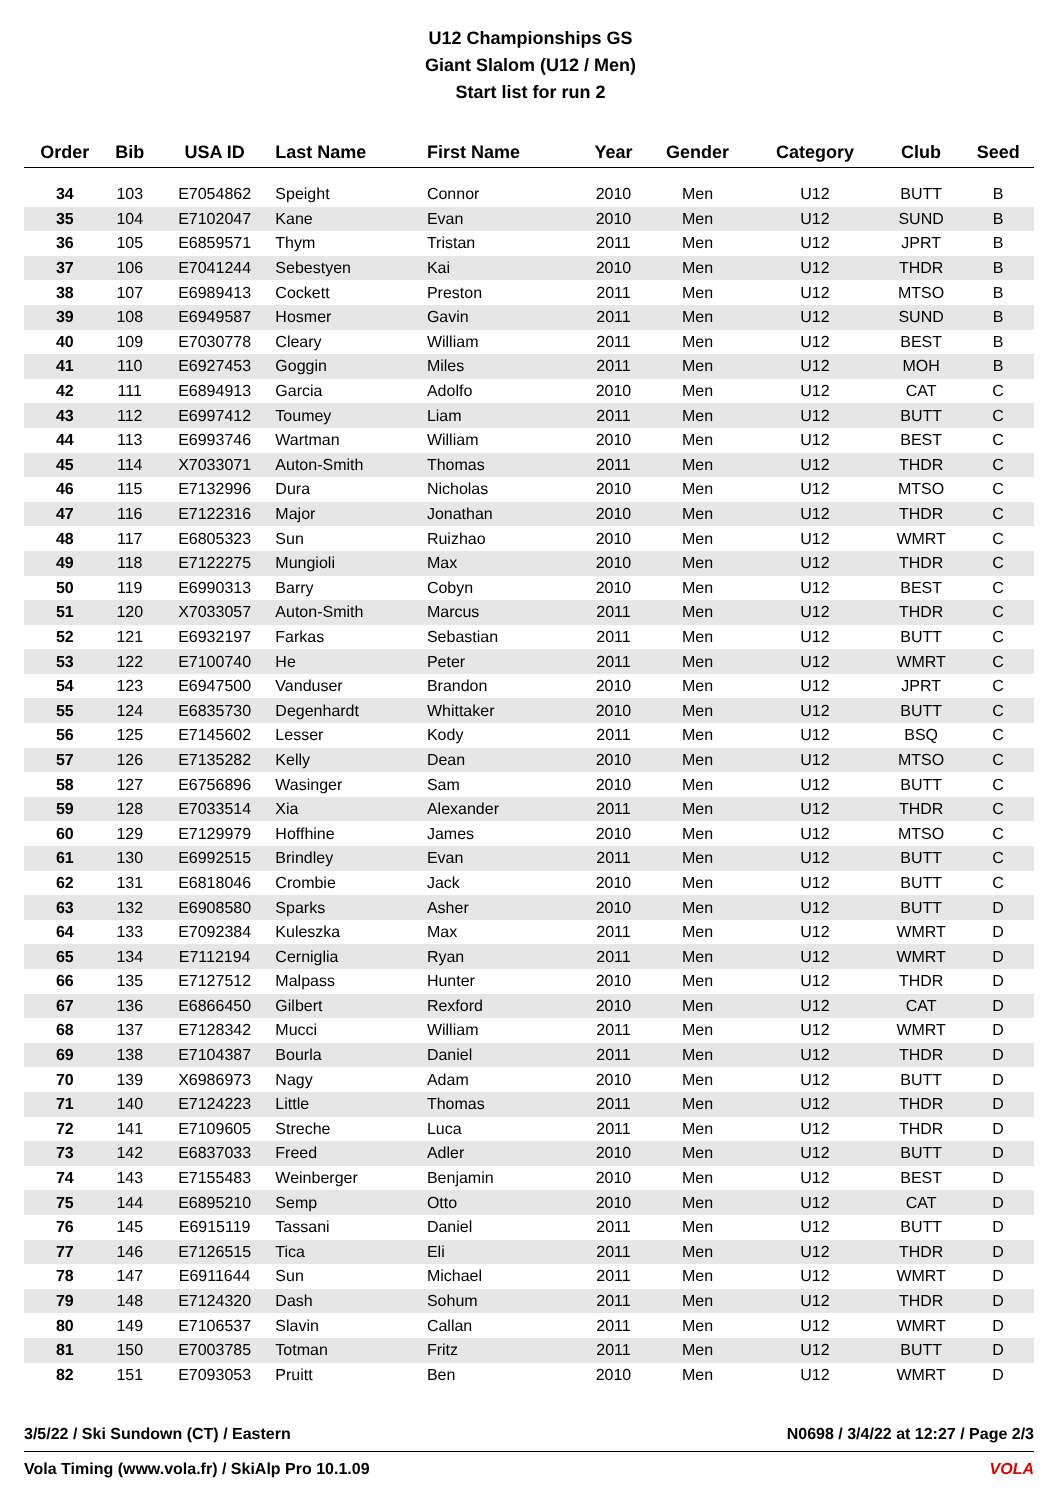U12 Championships GS
Giant Slalom (U12 / Men)
Start list for run 2
| Order | Bib | USA ID | Last Name | First Name | Year | Gender | Category | Club | Seed |
| --- | --- | --- | --- | --- | --- | --- | --- | --- | --- |
| 34 | 103 | E7054862 | Speight | Connor | 2010 | Men | U12 | BUTT | B |
| 35 | 104 | E7102047 | Kane | Evan | 2010 | Men | U12 | SUND | B |
| 36 | 105 | E6859571 | Thym | Tristan | 2011 | Men | U12 | JPRT | B |
| 37 | 106 | E7041244 | Sebestyen | Kai | 2010 | Men | U12 | THDR | B |
| 38 | 107 | E6989413 | Cockett | Preston | 2011 | Men | U12 | MTSO | B |
| 39 | 108 | E6949587 | Hosmer | Gavin | 2011 | Men | U12 | SUND | B |
| 40 | 109 | E7030778 | Cleary | William | 2011 | Men | U12 | BEST | B |
| 41 | 110 | E6927453 | Goggin | Miles | 2011 | Men | U12 | MOH | B |
| 42 | 111 | E6894913 | Garcia | Adolfo | 2010 | Men | U12 | CAT | C |
| 43 | 112 | E6997412 | Toumey | Liam | 2011 | Men | U12 | BUTT | C |
| 44 | 113 | E6993746 | Wartman | William | 2010 | Men | U12 | BEST | C |
| 45 | 114 | X7033071 | Auton-Smith | Thomas | 2011 | Men | U12 | THDR | C |
| 46 | 115 | E7132996 | Dura | Nicholas | 2010 | Men | U12 | MTSO | C |
| 47 | 116 | E7122316 | Major | Jonathan | 2010 | Men | U12 | THDR | C |
| 48 | 117 | E6805323 | Sun | Ruizhao | 2010 | Men | U12 | WMRT | C |
| 49 | 118 | E7122275 | Mungioli | Max | 2010 | Men | U12 | THDR | C |
| 50 | 119 | E6990313 | Barry | Cobyn | 2010 | Men | U12 | BEST | C |
| 51 | 120 | X7033057 | Auton-Smith | Marcus | 2011 | Men | U12 | THDR | C |
| 52 | 121 | E6932197 | Farkas | Sebastian | 2011 | Men | U12 | BUTT | C |
| 53 | 122 | E7100740 | He | Peter | 2011 | Men | U12 | WMRT | C |
| 54 | 123 | E6947500 | Vanduser | Brandon | 2010 | Men | U12 | JPRT | C |
| 55 | 124 | E6835730 | Degenhardt | Whittaker | 2010 | Men | U12 | BUTT | C |
| 56 | 125 | E7145602 | Lesser | Kody | 2011 | Men | U12 | BSQ | C |
| 57 | 126 | E7135282 | Kelly | Dean | 2010 | Men | U12 | MTSO | C |
| 58 | 127 | E6756896 | Wasinger | Sam | 2010 | Men | U12 | BUTT | C |
| 59 | 128 | E7033514 | Xia | Alexander | 2011 | Men | U12 | THDR | C |
| 60 | 129 | E7129979 | Hoffhine | James | 2010 | Men | U12 | MTSO | C |
| 61 | 130 | E6992515 | Brindley | Evan | 2011 | Men | U12 | BUTT | C |
| 62 | 131 | E6818046 | Crombie | Jack | 2010 | Men | U12 | BUTT | C |
| 63 | 132 | E6908580 | Sparks | Asher | 2010 | Men | U12 | BUTT | D |
| 64 | 133 | E7092384 | Kuleszka | Max | 2011 | Men | U12 | WMRT | D |
| 65 | 134 | E7112194 | Cerniglia | Ryan | 2011 | Men | U12 | WMRT | D |
| 66 | 135 | E7127512 | Malpass | Hunter | 2010 | Men | U12 | THDR | D |
| 67 | 136 | E6866450 | Gilbert | Rexford | 2010 | Men | U12 | CAT | D |
| 68 | 137 | E7128342 | Mucci | William | 2011 | Men | U12 | WMRT | D |
| 69 | 138 | E7104387 | Bourla | Daniel | 2011 | Men | U12 | THDR | D |
| 70 | 139 | X6986973 | Nagy | Adam | 2010 | Men | U12 | BUTT | D |
| 71 | 140 | E7124223 | Little | Thomas | 2011 | Men | U12 | THDR | D |
| 72 | 141 | E7109605 | Streche | Luca | 2011 | Men | U12 | THDR | D |
| 73 | 142 | E6837033 | Freed | Adler | 2010 | Men | U12 | BUTT | D |
| 74 | 143 | E7155483 | Weinberger | Benjamin | 2010 | Men | U12 | BEST | D |
| 75 | 144 | E6895210 | Semp | Otto | 2010 | Men | U12 | CAT | D |
| 76 | 145 | E6915119 | Tassani | Daniel | 2011 | Men | U12 | BUTT | D |
| 77 | 146 | E7126515 | Tica | Eli | 2011 | Men | U12 | THDR | D |
| 78 | 147 | E6911644 | Sun | Michael | 2011 | Men | U12 | WMRT | D |
| 79 | 148 | E7124320 | Dash | Sohum | 2011 | Men | U12 | THDR | D |
| 80 | 149 | E7106537 | Slavin | Callan | 2011 | Men | U12 | WMRT | D |
| 81 | 150 | E7003785 | Totman | Fritz | 2011 | Men | U12 | BUTT | D |
| 82 | 151 | E7093053 | Pruitt | Ben | 2010 | Men | U12 | WMRT | D |
3/5/22 / Ski Sundown (CT) / Eastern N0698 / 3/4/22 at 12:27 / Page 2/3
Vola Timing (www.vola.fr) / SkiAlp Pro 10.1.09 VOLA